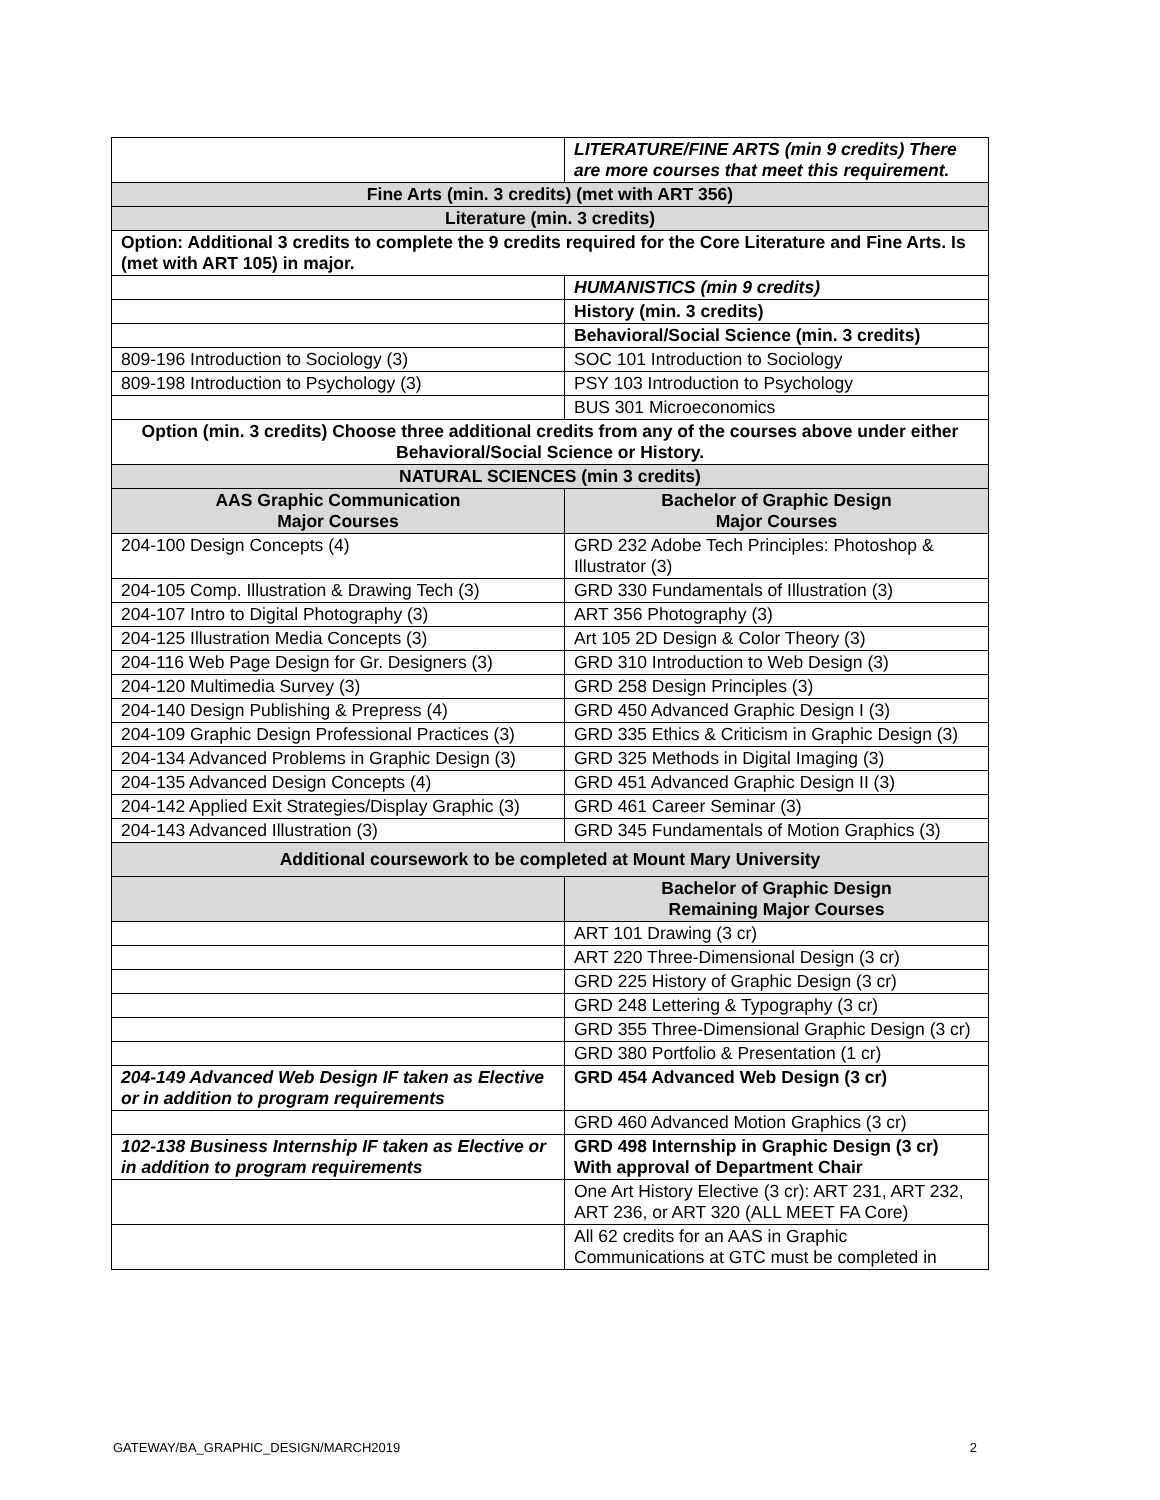| | LITERATURE/FINE ARTS (min 9 credits) There are more courses that meet this requirement. |
| Fine Arts (min. 3 credits) (met with ART 356) | |
| Literature (min. 3 credits) | |
| Option: Additional 3 credits to complete the 9 credits required for the Core Literature and Fine Arts. Is (met with ART 105) in major. | |
| | HUMANISTICS (min 9 credits) |
| | History (min. 3 credits) |
| | Behavioral/Social Science (min. 3 credits) |
| 809-196 Introduction to Sociology (3) | SOC 101 Introduction to Sociology |
| 809-198 Introduction to Psychology (3) | PSY 103 Introduction to Psychology |
| | BUS 301 Microeconomics |
| Option (min. 3 credits) Choose three additional credits from any of the courses above under either Behavioral/Social Science or History. | |
| NATURAL SCIENCES (min 3 credits) | |
| AAS Graphic Communication Major Courses | Bachelor of Graphic Design Major Courses |
| 204-100 Design Concepts (4) | GRD 232 Adobe Tech Principles: Photoshop & Illustrator (3) |
| 204-105 Comp. Illustration & Drawing Tech (3) | GRD 330 Fundamentals of Illustration (3) |
| 204-107 Intro to Digital Photography (3) | ART 356 Photography (3) |
| 204-125 Illustration Media Concepts (3) | Art 105 2D Design & Color Theory (3) |
| 204-116 Web Page Design for Gr. Designers (3) | GRD 310 Introduction to Web Design (3) |
| 204-120 Multimedia Survey (3) | GRD 258 Design Principles (3) |
| 204-140 Design Publishing & Prepress (4) | GRD 450 Advanced Graphic Design I (3) |
| 204-109 Graphic Design Professional Practices (3) | GRD 335 Ethics & Criticism in Graphic Design (3) |
| 204-134 Advanced Problems in Graphic Design (3) | GRD 325 Methods in Digital Imaging (3) |
| 204-135 Advanced Design Concepts (4) | GRD 451 Advanced Graphic Design II (3) |
| 204-142 Applied Exit Strategies/Display Graphic (3) | GRD 461 Career Seminar (3) |
| 204-143 Advanced Illustration (3) | GRD 345 Fundamentals of Motion Graphics (3) |
| Additional coursework to be completed at Mount Mary University | |
| | Bachelor of Graphic Design Remaining Major Courses |
| | ART 101 Drawing (3 cr) |
| | ART 220 Three-Dimensional Design (3 cr) |
| | GRD 225 History of Graphic Design (3 cr) |
| | GRD 248 Lettering & Typography (3 cr) |
| | GRD 355 Three-Dimensional Graphic Design (3 cr) |
| | GRD 380 Portfolio & Presentation (1 cr) |
| 204-149 Advanced Web Design IF taken as Elective or in addition to program requirements | GRD 454 Advanced Web Design (3 cr) |
| | GRD 460 Advanced Motion Graphics (3 cr) |
| 102-138 Business Internship IF taken as Elective or in addition to program requirements | GRD 498 Internship in Graphic Design (3 cr) With approval of Department Chair |
| | One Art History Elective (3 cr): ART 231, ART 232, ART 236, or ART 320 (ALL MEET FA Core) |
| | All 62 credits for an AAS in Graphic Communications at GTC must be completed in |
GATEWAY/BA_GRAPHIC_DESIGN/MARCH2019 2